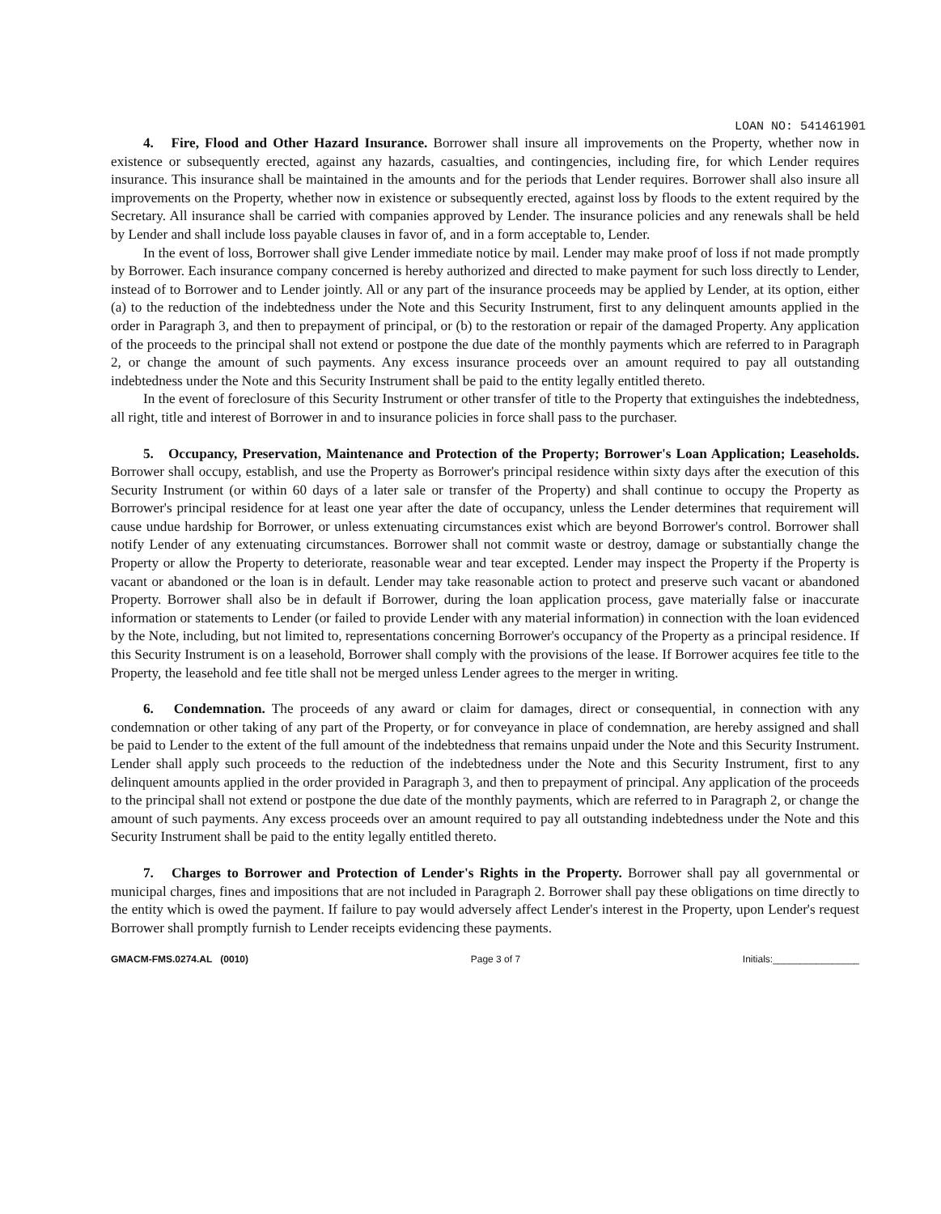LOAN NO: 541461901
4. Fire, Flood and Other Hazard Insurance. Borrower shall insure all improvements on the Property, whether now in existence or subsequently erected, against any hazards, casualties, and contingencies, including fire, for which Lender requires insurance. This insurance shall be maintained in the amounts and for the periods that Lender requires. Borrower shall also insure all improvements on the Property, whether now in existence or subsequently erected, against loss by floods to the extent required by the Secretary. All insurance shall be carried with companies approved by Lender. The insurance policies and any renewals shall be held by Lender and shall include loss payable clauses in favor of, and in a form acceptable to, Lender.
In the event of loss, Borrower shall give Lender immediate notice by mail. Lender may make proof of loss if not made promptly by Borrower. Each insurance company concerned is hereby authorized and directed to make payment for such loss directly to Lender, instead of to Borrower and to Lender jointly. All or any part of the insurance proceeds may be applied by Lender, at its option, either (a) to the reduction of the indebtedness under the Note and this Security Instrument, first to any delinquent amounts applied in the order in Paragraph 3, and then to prepayment of principal, or (b) to the restoration or repair of the damaged Property. Any application of the proceeds to the principal shall not extend or postpone the due date of the monthly payments which are referred to in Paragraph 2, or change the amount of such payments. Any excess insurance proceeds over an amount required to pay all outstanding indebtedness under the Note and this Security Instrument shall be paid to the entity legally entitled thereto.
In the event of foreclosure of this Security Instrument or other transfer of title to the Property that extinguishes the indebtedness, all right, title and interest of Borrower in and to insurance policies in force shall pass to the purchaser.
5. Occupancy, Preservation, Maintenance and Protection of the Property; Borrower's Loan Application; Leaseholds. Borrower shall occupy, establish, and use the Property as Borrower's principal residence within sixty days after the execution of this Security Instrument (or within 60 days of a later sale or transfer of the Property) and shall continue to occupy the Property as Borrower's principal residence for at least one year after the date of occupancy, unless the Lender determines that requirement will cause undue hardship for Borrower, or unless extenuating circumstances exist which are beyond Borrower's control. Borrower shall notify Lender of any extenuating circumstances. Borrower shall not commit waste or destroy, damage or substantially change the Property or allow the Property to deteriorate, reasonable wear and tear excepted. Lender may inspect the Property if the Property is vacant or abandoned or the loan is in default. Lender may take reasonable action to protect and preserve such vacant or abandoned Property. Borrower shall also be in default if Borrower, during the loan application process, gave materially false or inaccurate information or statements to Lender (or failed to provide Lender with any material information) in connection with the loan evidenced by the Note, including, but not limited to, representations concerning Borrower's occupancy of the Property as a principal residence. If this Security Instrument is on a leasehold, Borrower shall comply with the provisions of the lease. If Borrower acquires fee title to the Property, the leasehold and fee title shall not be merged unless Lender agrees to the merger in writing.
6. Condemnation. The proceeds of any award or claim for damages, direct or consequential, in connection with any condemnation or other taking of any part of the Property, or for conveyance in place of condemnation, are hereby assigned and shall be paid to Lender to the extent of the full amount of the indebtedness that remains unpaid under the Note and this Security Instrument. Lender shall apply such proceeds to the reduction of the indebtedness under the Note and this Security Instrument, first to any delinquent amounts applied in the order provided in Paragraph 3, and then to prepayment of principal. Any application of the proceeds to the principal shall not extend or postpone the due date of the monthly payments, which are referred to in Paragraph 2, or change the amount of such payments. Any excess proceeds over an amount required to pay all outstanding indebtedness under the Note and this Security Instrument shall be paid to the entity legally entitled thereto.
7. Charges to Borrower and Protection of Lender's Rights in the Property. Borrower shall pay all governmental or municipal charges, fines and impositions that are not included in Paragraph 2. Borrower shall pay these obligations on time directly to the entity which is owed the payment. If failure to pay would adversely affect Lender's interest in the Property, upon Lender's request Borrower shall promptly furnish to Lender receipts evidencing these payments.
GMACM-FMS.0274.AL (0010) Page 3 of 7 Initials:________________